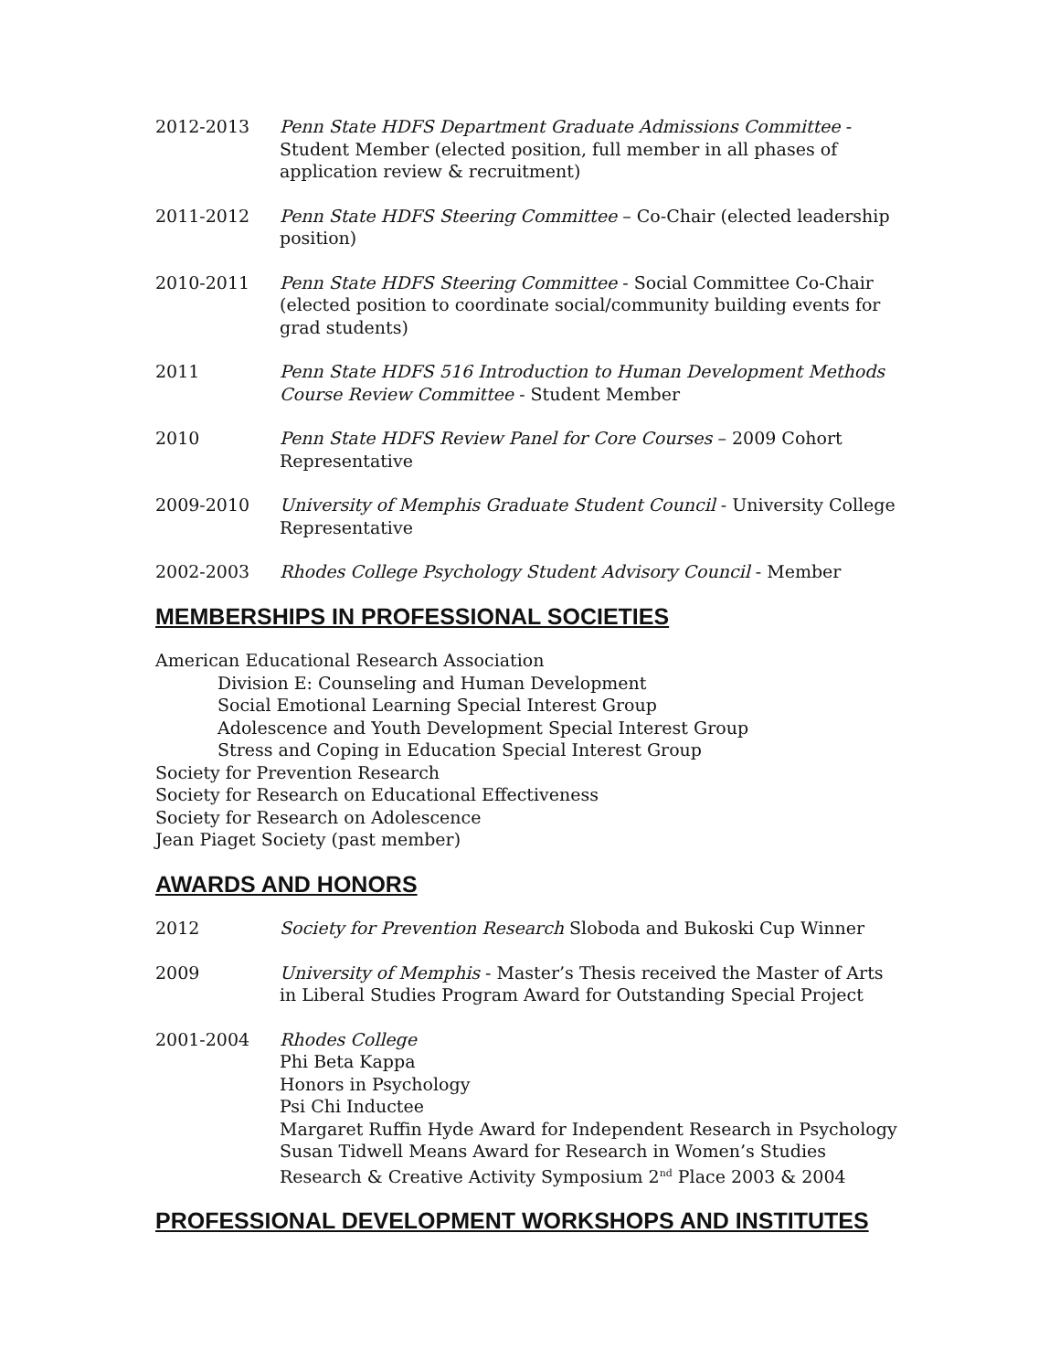2012-2013 Penn State HDFS Department Graduate Admissions Committee - Student Member (elected position, full member in all phases of application review & recruitment)
2011-2012 Penn State HDFS Steering Committee – Co-Chair (elected leadership position)
2010-2011 Penn State HDFS Steering Committee - Social Committee Co-Chair (elected position to coordinate social/community building events for grad students)
2011 Penn State HDFS 516 Introduction to Human Development Methods Course Review Committee - Student Member
2010 Penn State HDFS Review Panel for Core Courses – 2009 Cohort Representative
2009-2010 University of Memphis Graduate Student Council - University College Representative
2002-2003 Rhodes College Psychology Student Advisory Council - Member
MEMBERSHIPS IN PROFESSIONAL SOCIETIES
American Educational Research Association
Division E: Counseling and Human Development
Social Emotional Learning Special Interest Group
Adolescence and Youth Development Special Interest Group
Stress and Coping in Education Special Interest Group
Society for Prevention Research
Society for Research on Educational Effectiveness
Society for Research on Adolescence
Jean Piaget Society (past member)
AWARDS AND HONORS
2012 Society for Prevention Research Sloboda and Bukoski Cup Winner
2009 University of Memphis - Master’s Thesis received the Master of Arts in Liberal Studies Program Award for Outstanding Special Project
2001-2004 Rhodes College
Phi Beta Kappa
Honors in Psychology
Psi Chi Inductee
Margaret Ruffin Hyde Award for Independent Research in Psychology
Susan Tidwell Means Award for Research in Women’s Studies
Research & Creative Activity Symposium 2<sup>nd</sup> Place 2003 & 2004
PROFESSIONAL DEVELOPMENT WORKSHOPS AND INSTITUTES